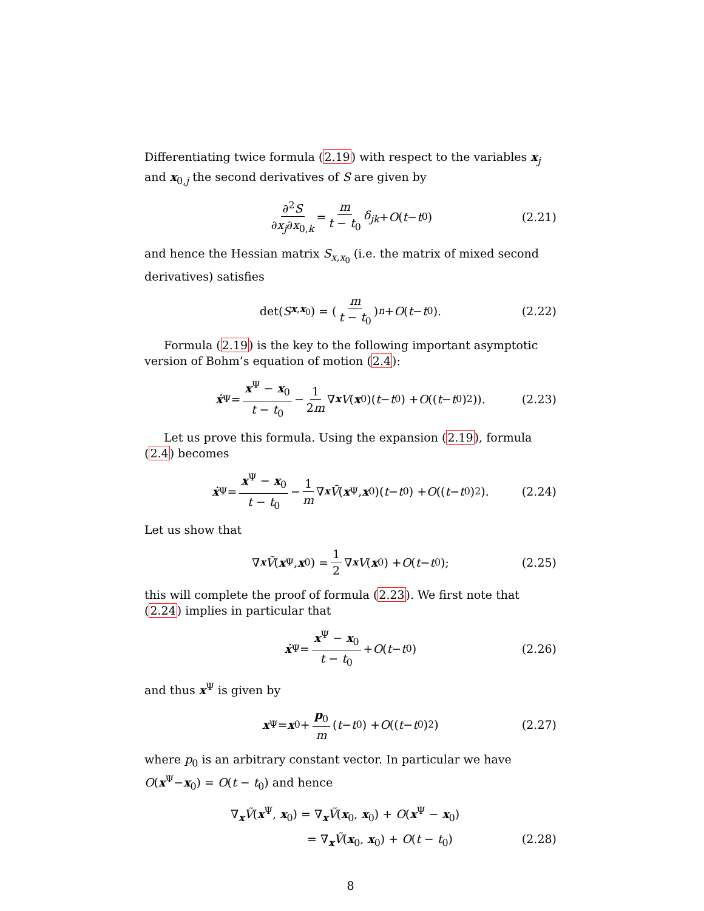Differentiating twice formula (2.19) with respect to the variables x<sub>j</sub> and x<sub>0,j</sub> the second derivatives of S are given by
∂<sup>2</sup>S ∂x<sub>j</sub>∂x<sub>0,k</sub> = m t − t<sub>0</sub> δ<sub>jk</sub> + O (t − t<sub>0</sub>) (2.21)
and hence the Hessian matrix S<sub>x,x<sub>0</sub></sub> (i.e. the matrix of mixed second derivatives) satisfies
det(S<sub>x,x<sub>0</sub></sub>) = ( m t − t<sub>0</sub> )<sup>n</sup> + O (t − t<sub>0</sub>). (2.22)
Formula (2.19) is the key to the following important asymptotic version of Bohm’s equation of motion (2.4):
ẋ<sup>Ψ</sup> = x<sup>Ψ</sup> − x<sub>0</sub> t − t<sub>0</sub> − 1 2m ∇<sub>x</sub> V (x<sub>0</sub>)(t − t<sub>0</sub>) + O ((t − t<sub>0</sub>)<sup>2</sup>)). (2.23)
Let us prove this formula. Using the expansion (2.19), formula (2.4) becomes
ẋ<sup>Ψ</sup> = x<sup>Ψ</sup> − x<sub>0</sub> t − t<sub>0</sub> − 1 m ∇<sub>x</sub> Ṽ (x<sup>Ψ</sup>, x<sub>0</sub>)(t − t<sub>0</sub>) + O ((t − t<sub>0</sub>)<sup>2</sup>). (2.24)
Let us show that
∇<sub>x</sub> Ṽ (x<sup>Ψ</sup>, x<sub>0</sub>) = 1 2 ∇<sub>x</sub> V (x<sub>0</sub>) + O (t − t<sub>0</sub>); (2.25)
this will complete the proof of formula (2.23). We first note that (2.24) implies in particular that
ẋ<sup>Ψ</sup> = x<sup>Ψ</sup> − x<sub>0</sub> t − t<sub>0</sub> + O (t − t<sub>0</sub>) (2.26)
and thus x<sup>Ψ</sup> is given by
x<sup>Ψ</sup> = x<sub>0</sub> + p<sub>0</sub> m (t − t<sub>0</sub>) + O ((t − t<sub>0</sub>)<sup>2</sup>) (2.27)
where p<sub>0</sub> is an arbitrary constant vector. In particular we have O(x<sup>Ψ</sup>−x<sub>0</sub>) = O(t − t<sub>0</sub>) and hence
∇<sub>x</sub>Ṽ(x<sup>Ψ</sup>, x<sub>0</sub>) = ∇<sub>x</sub>Ṽ(x<sub>0</sub>, x<sub>0</sub>) + O(x<sup>Ψ</sup> − x<sub>0</sub>)
= ∇<sub>x</sub>Ṽ(x<sub>0</sub>, x<sub>0</sub>) + O(t − t<sub>0</sub>) (2.28)
8